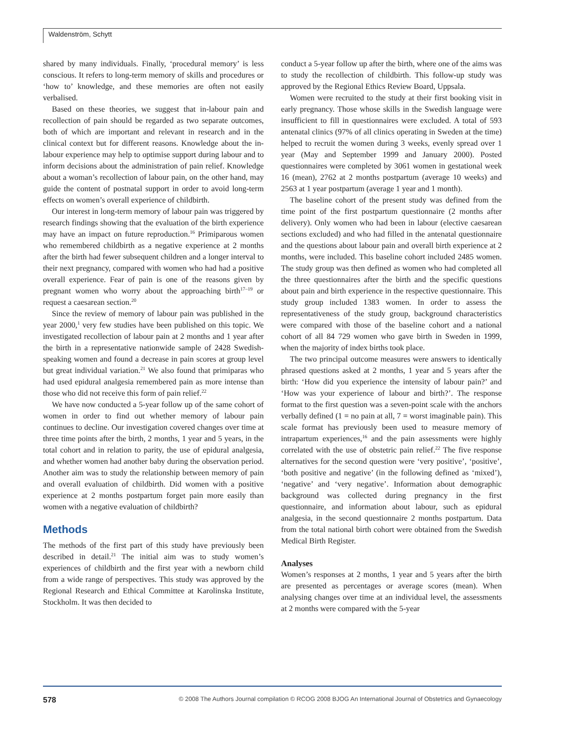Waldenström, Schytt
shared by many individuals. Finally, ‘procedural memory’ is less conscious. It refers to long-term memory of skills and procedures or ‘how to’ knowledge, and these memories are often not easily verbalised.
Based on these theories, we suggest that in-labour pain and recollection of pain should be regarded as two separate outcomes, both of which are important and relevant in research and in the clinical context but for different reasons. Knowledge about the in-labour experience may help to optimise support during labour and to inform decisions about the administration of pain relief. Knowledge about a woman’s recollection of labour pain, on the other hand, may guide the content of postnatal support in order to avoid long-term effects on women’s overall experience of childbirth.
Our interest in long-term memory of labour pain was triggered by research findings showing that the evaluation of the birth experience may have an impact on future reproduction.<sup>16</sup> Primiparous women who remembered childbirth as a negative experience at 2 months after the birth had fewer subsequent children and a longer interval to their next pregnancy, compared with women who had had a positive overall experience. Fear of pain is one of the reasons given by pregnant women who worry about the approaching birth<sup>17–19</sup> or request a caesarean section.<sup>20</sup>
Since the review of memory of labour pain was published in the year 2000,<sup>1</sup> very few studies have been published on this topic. We investigated recollection of labour pain at 2 months and 1 year after the birth in a representative nationwide sample of 2428 Swedish-speaking women and found a decrease in pain scores at group level but great individual variation.<sup>21</sup> We also found that primiparas who had used epidural analgesia remembered pain as more intense than those who did not receive this form of pain relief.<sup>22</sup>
We have now conducted a 5-year follow up of the same cohort of women in order to find out whether memory of labour pain continues to decline. Our investigation covered changes over time at three time points after the birth, 2 months, 1 year and 5 years, in the total cohort and in relation to parity, the use of epidural analgesia, and whether women had another baby during the observation period. Another aim was to study the relationship between memory of pain and overall evaluation of childbirth. Did women with a positive experience at 2 months postpartum forget pain more easily than women with a negative evaluation of childbirth?
Methods
The methods of the first part of this study have previously been described in detail.<sup>21</sup> The initial aim was to study women’s experiences of childbirth and the first year with a newborn child from a wide range of perspectives. This study was approved by the Regional Research and Ethical Committee at Karolinska Institute, Stockholm. It was then decided to
conduct a 5-year follow up after the birth, where one of the aims was to study the recollection of childbirth. This follow-up study was approved by the Regional Ethics Review Board, Uppsala.
Women were recruited to the study at their first booking visit in early pregnancy. Those whose skills in the Swedish language were insufficient to fill in questionnaires were excluded. A total of 593 antenatal clinics (97% of all clinics operating in Sweden at the time) helped to recruit the women during 3 weeks, evenly spread over 1 year (May and September 1999 and January 2000). Posted questionnaires were completed by 3061 women in gestational week 16 (mean), 2762 at 2 months postpartum (average 10 weeks) and 2563 at 1 year postpartum (average 1 year and 1 month).
The baseline cohort of the present study was defined from the time point of the first postpartum questionnaire (2 months after delivery). Only women who had been in labour (elective caesarean sections excluded) and who had filled in the antenatal questionnaire and the questions about labour pain and overall birth experience at 2 months, were included. This baseline cohort included 2485 women. The study group was then defined as women who had completed all the three questionnaires after the birth and the specific questions about pain and birth experience in the respective questionnaire. This study group included 1383 women. In order to assess the representativeness of the study group, background characteristics were compared with those of the baseline cohort and a national cohort of all 84 729 women who gave birth in Sweden in 1999, when the majority of index births took place.
The two principal outcome measures were answers to identically phrased questions asked at 2 months, 1 year and 5 years after the birth: ‘How did you experience the intensity of labour pain?’ and ‘How was your experience of labour and birth?’. The response format to the first question was a seven-point scale with the anchors verbally defined (1 = no pain at all, 7 = worst imaginable pain). This scale format has previously been used to measure memory of intrapartum experiences,<sup>16</sup> and the pain assessments were highly correlated with the use of obstetric pain relief.<sup>22</sup> The five response alternatives for the second question were ‘very positive’, ‘positive’, ‘both positive and negative’ (in the following defined as ‘mixed’), ‘negative’ and ‘very negative’. Information about demographic background was collected during pregnancy in the first questionnaire, and information about labour, such as epidural analgesia, in the second questionnaire 2 months postpartum. Data from the total national birth cohort were obtained from the Swedish Medical Birth Register.
Analyses
Women’s responses at 2 months, 1 year and 5 years after the birth are presented as percentages or average scores (mean). When analysing changes over time at an individual level, the assessments at 2 months were compared with the 5-year
578 © 2008 The Authors Journal compilation © RCOG 2008 BJOG An International Journal of Obstetrics and Gynaecology